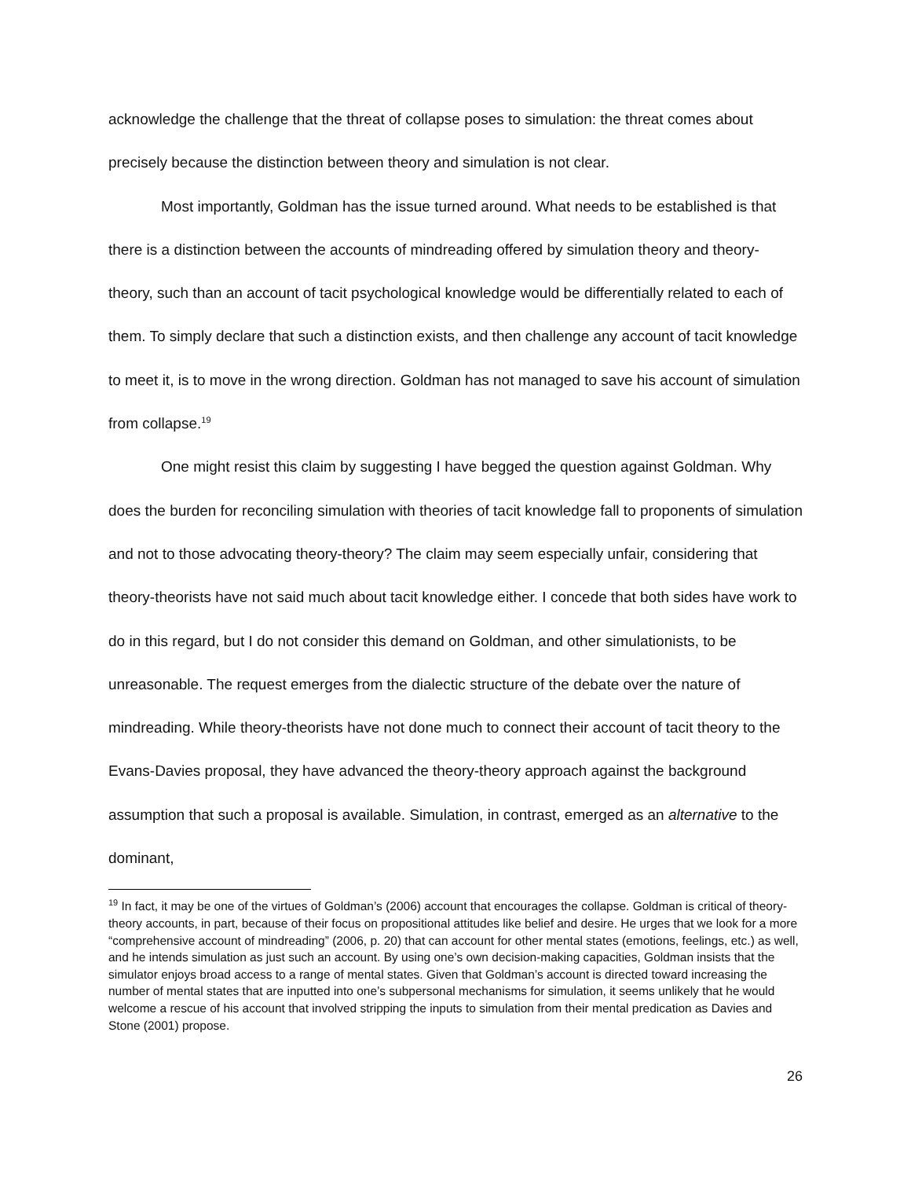acknowledge the challenge that the threat of collapse poses to simulation: the threat comes about precisely because the distinction between theory and simulation is not clear.
Most importantly, Goldman has the issue turned around. What needs to be established is that there is a distinction between the accounts of mindreading offered by simulation theory and theory-theory, such than an account of tacit psychological knowledge would be differentially related to each of them. To simply declare that such a distinction exists, and then challenge any account of tacit knowledge to meet it, is to move in the wrong direction. Goldman has not managed to save his account of simulation from collapse.<sup>19</sup>
One might resist this claim by suggesting I have begged the question against Goldman. Why does the burden for reconciling simulation with theories of tacit knowledge fall to proponents of simulation and not to those advocating theory-theory? The claim may seem especially unfair, considering that theory-theorists have not said much about tacit knowledge either. I concede that both sides have work to do in this regard, but I do not consider this demand on Goldman, and other simulationists, to be unreasonable. The request emerges from the dialectic structure of the debate over the nature of mindreading. While theory-theorists have not done much to connect their account of tacit theory to the Evans-Davies proposal, they have advanced the theory-theory approach against the background assumption that such a proposal is available. Simulation, in contrast, emerged as an alternative to the dominant,
<sup>19</sup> In fact, it may be one of the virtues of Goldman’s (2006) account that encourages the collapse. Goldman is critical of theory-theory accounts, in part, because of their focus on propositional attitudes like belief and desire. He urges that we look for a more “comprehensive account of mindreading” (2006, p. 20) that can account for other mental states (emotions, feelings, etc.) as well, and he intends simulation as just such an account. By using one’s own decision-making capacities, Goldman insists that the simulator enjoys broad access to a range of mental states. Given that Goldman’s account is directed toward increasing the number of mental states that are inputted into one’s subpersonal mechanisms for simulation, it seems unlikely that he would welcome a rescue of his account that involved stripping the inputs to simulation from their mental predication as Davies and Stone (2001) propose.
26